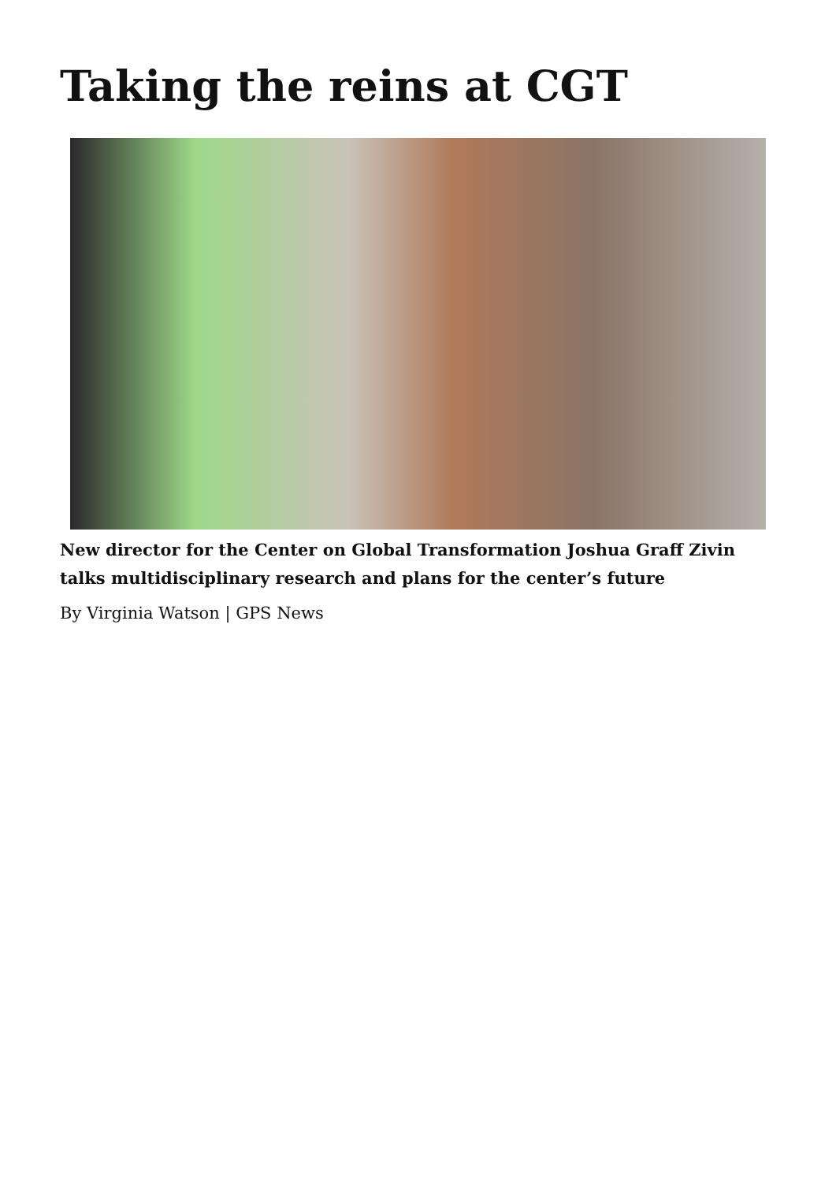Taking the reins at CGT
New director for the Center on Global Transformation Joshua Graff Zivin talks multidisciplinary research and plans for the center’s future
By Virginia Watson | GPS News